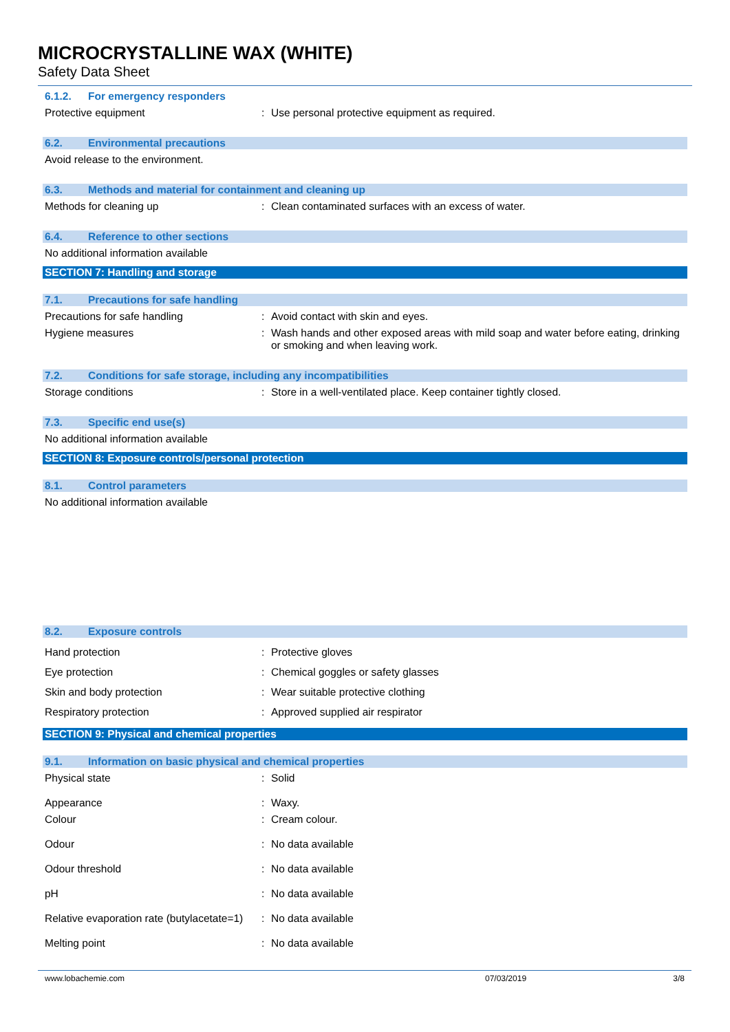MICROCRYSTALLINE WAX (WHITE)
Safety Data Sheet
6.1.2. For emergency responders
Protective equipment : Use personal protective equipment as required.
6.2. Environmental precautions
Avoid release to the environment.
6.3. Methods and material for containment and cleaning up
Methods for cleaning up : Clean contaminated surfaces with an excess of water.
6.4. Reference to other sections
No additional information available
SECTION 7: Handling and storage
7.1. Precautions for safe handling
Precautions for safe handling : Avoid contact with skin and eyes.
Hygiene measures : Wash hands and other exposed areas with mild soap and water before eating, drinking or smoking and when leaving work.
7.2. Conditions for safe storage, including any incompatibilities
Storage conditions : Store in a well-ventilated place. Keep container tightly closed.
7.3. Specific end use(s)
No additional information available
SECTION 8: Exposure controls/personal protection
8.1. Control parameters
No additional information available
8.2. Exposure controls
Hand protection : Protective gloves
Eye protection : Chemical goggles or safety glasses
Skin and body protection : Wear suitable protective clothing
Respiratory protection : Approved supplied air respirator
SECTION 9: Physical and chemical properties
9.1. Information on basic physical and chemical properties
Physical state : Solid
Appearance : Waxy.
Colour : Cream colour.
Odour : No data available
Odour threshold : No data available
pH : No data available
Relative evaporation rate (butylacetate=1)
: No data available
Melting point : No data available
www.lobachemie.com 07/03/2019 3/8